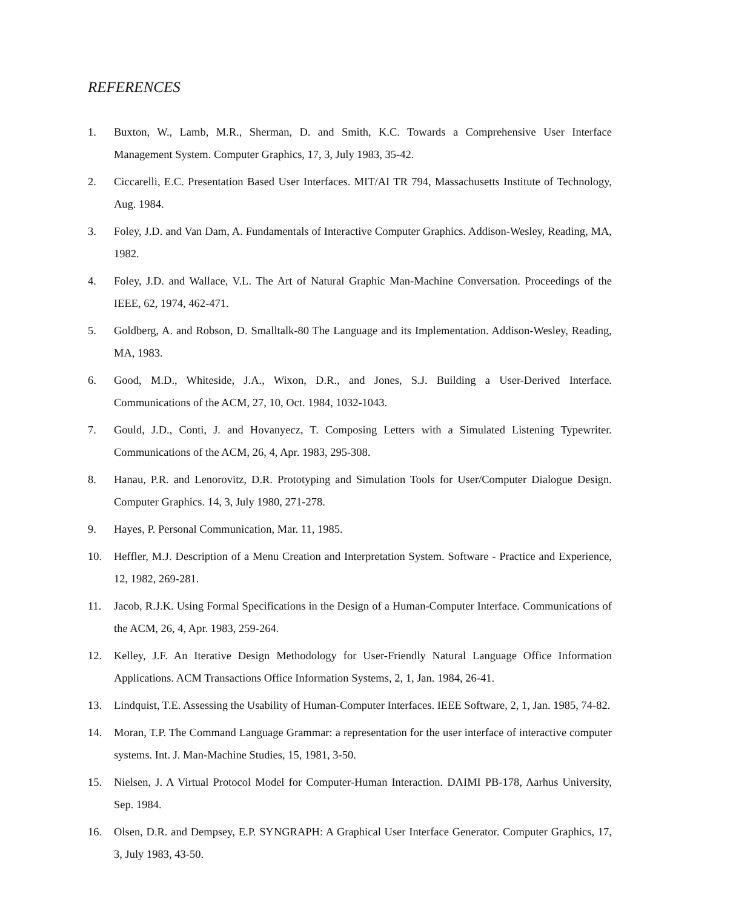REFERENCES
1. Buxton, W., Lamb, M.R., Sherman, D. and Smith, K.C. Towards a Comprehensive User Interface Management System. Computer Graphics, 17, 3, July 1983, 35-42.
2. Ciccarelli, E.C. Presentation Based User Interfaces. MIT/AI TR 794, Massachusetts Institute of Technology, Aug. 1984.
3. Foley, J.D. and Van Dam, A. Fundamentals of Interactive Computer Graphics. Addison-Wesley, Reading, MA, 1982.
4. Foley, J.D. and Wallace, V.L. The Art of Natural Graphic Man-Machine Conversation. Proceedings of the IEEE, 62, 1974, 462-471.
5. Goldberg, A. and Robson, D. Smalltalk-80 The Language and its Implementation. Addison-Wesley, Reading, MA, 1983.
6. Good, M.D., Whiteside, J.A., Wixon, D.R., and Jones, S.J. Building a User-Derived Interface. Communications of the ACM, 27, 10, Oct. 1984, 1032-1043.
7. Gould, J.D., Conti, J. and Hovanyecz, T. Composing Letters with a Simulated Listening Typewriter. Communications of the ACM, 26, 4, Apr. 1983, 295-308.
8. Hanau, P.R. and Lenorovitz, D.R. Prototyping and Simulation Tools for User/Computer Dialogue Design. Computer Graphics. 14, 3, July 1980, 271-278.
9. Hayes, P. Personal Communication, Mar. 11, 1985.
10. Heffler, M.J. Description of a Menu Creation and Interpretation System. Software - Practice and Experience, 12, 1982, 269-281.
11. Jacob, R.J.K. Using Formal Specifications in the Design of a Human-Computer Interface. Communications of the ACM, 26, 4, Apr. 1983, 259-264.
12. Kelley, J.F. An Iterative Design Methodology for User-Friendly Natural Language Office Information Applications. ACM Transactions Office Information Systems, 2, 1, Jan. 1984, 26-41.
13. Lindquist, T.E. Assessing the Usability of Human-Computer Interfaces. IEEE Software, 2, 1, Jan. 1985, 74-82.
14. Moran, T.P. The Command Language Grammar: a representation for the user interface of interactive computer systems. Int. J. Man-Machine Studies, 15, 1981, 3-50.
15. Nielsen, J. A Virtual Protocol Model for Computer-Human Interaction. DAIMI PB-178, Aarhus University, Sep. 1984.
16. Olsen, D.R. and Dempsey, E.P. SYNGRAPH: A Graphical User Interface Generator. Computer Graphics, 17, 3, July 1983, 43-50.